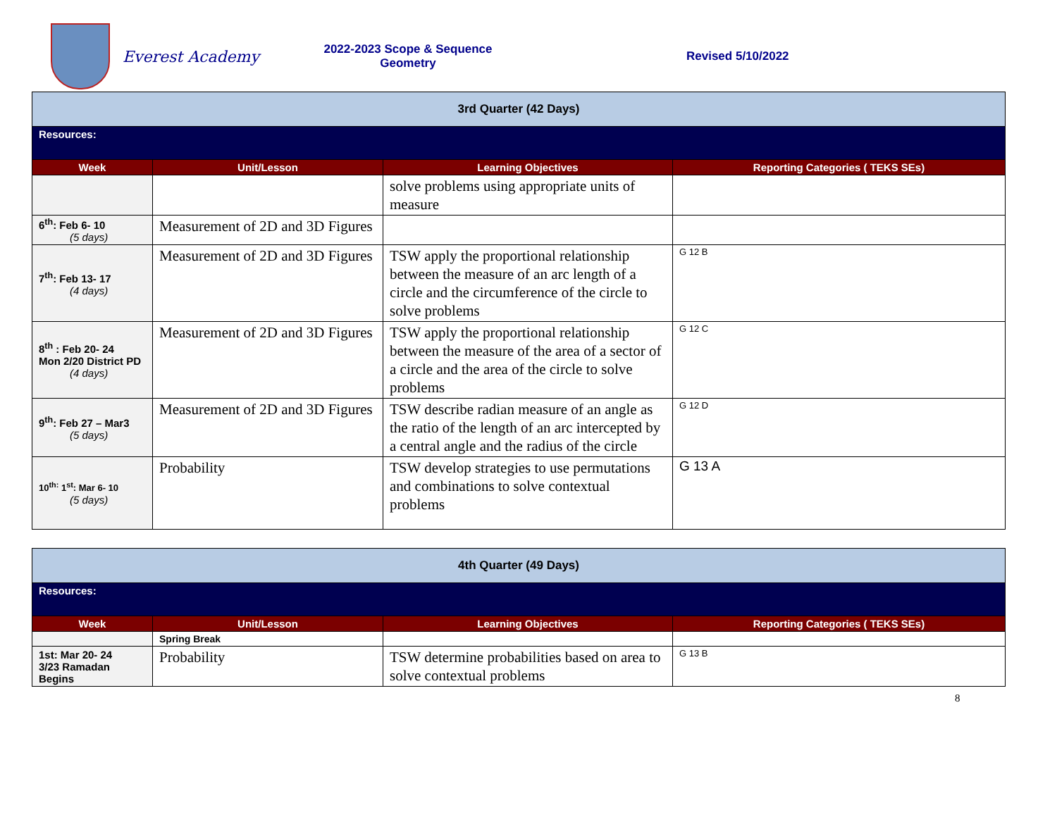Everest Academy
2022-2023 Scope & Sequence
Geometry
Revised 5/10/2022
| 3rd Quarter (42 Days) | | | |
| Resources: | | | |
| Week | Unit/Lesson | Learning Objectives | Reporting Categories ( TEKS SEs) |
| | | solve problems using appropriate units of measure | |
| 6<sup>th</sup>: Feb 6- 10 (5 days) | Measurement of 2D and 3D Figures | | |
| 7<sup>th</sup>: Feb 13- 17 (4 days) | Measurement of 2D and 3D Figures | TSW apply the proportional relationship between the measure of an arc length of a circle and the circumference of the circle to solve problems | G 12 B |
| 8<sup>th</sup> : Feb 20- 24 Mon 2/20 District PD (4 days) | Measurement of 2D and 3D Figures | TSW apply the proportional relationship between the measure of the area of a sector of a circle and the area of the circle to solve problems | G 12 C |
| 9<sup>th</sup>: Feb 27 – Mar3 (5 days) | Measurement of 2D and 3D Figures | TSW describe radian measure of an angle as the ratio of the length of an arc intercepted by a central angle and the radius of the circle | G 12 D |
| 10<sup>th:</sup> 1<sup>st</sup>: Mar 6- 10 (5 days) | Probability | TSW develop strategies to use permutations and combinations to solve contextual problems | G 13 A |
| 4th Quarter (49 Days) | | | |
| Resources: | | | |
| Week | Unit/Lesson | Learning Objectives | Reporting Categories ( TEKS SEs) |
| | Spring Break | | |
| 1st: Mar 20- 24 3/23 Ramadan Begins | Probability | TSW determine probabilities based on area to solve contextual problems | G 13 B |
8